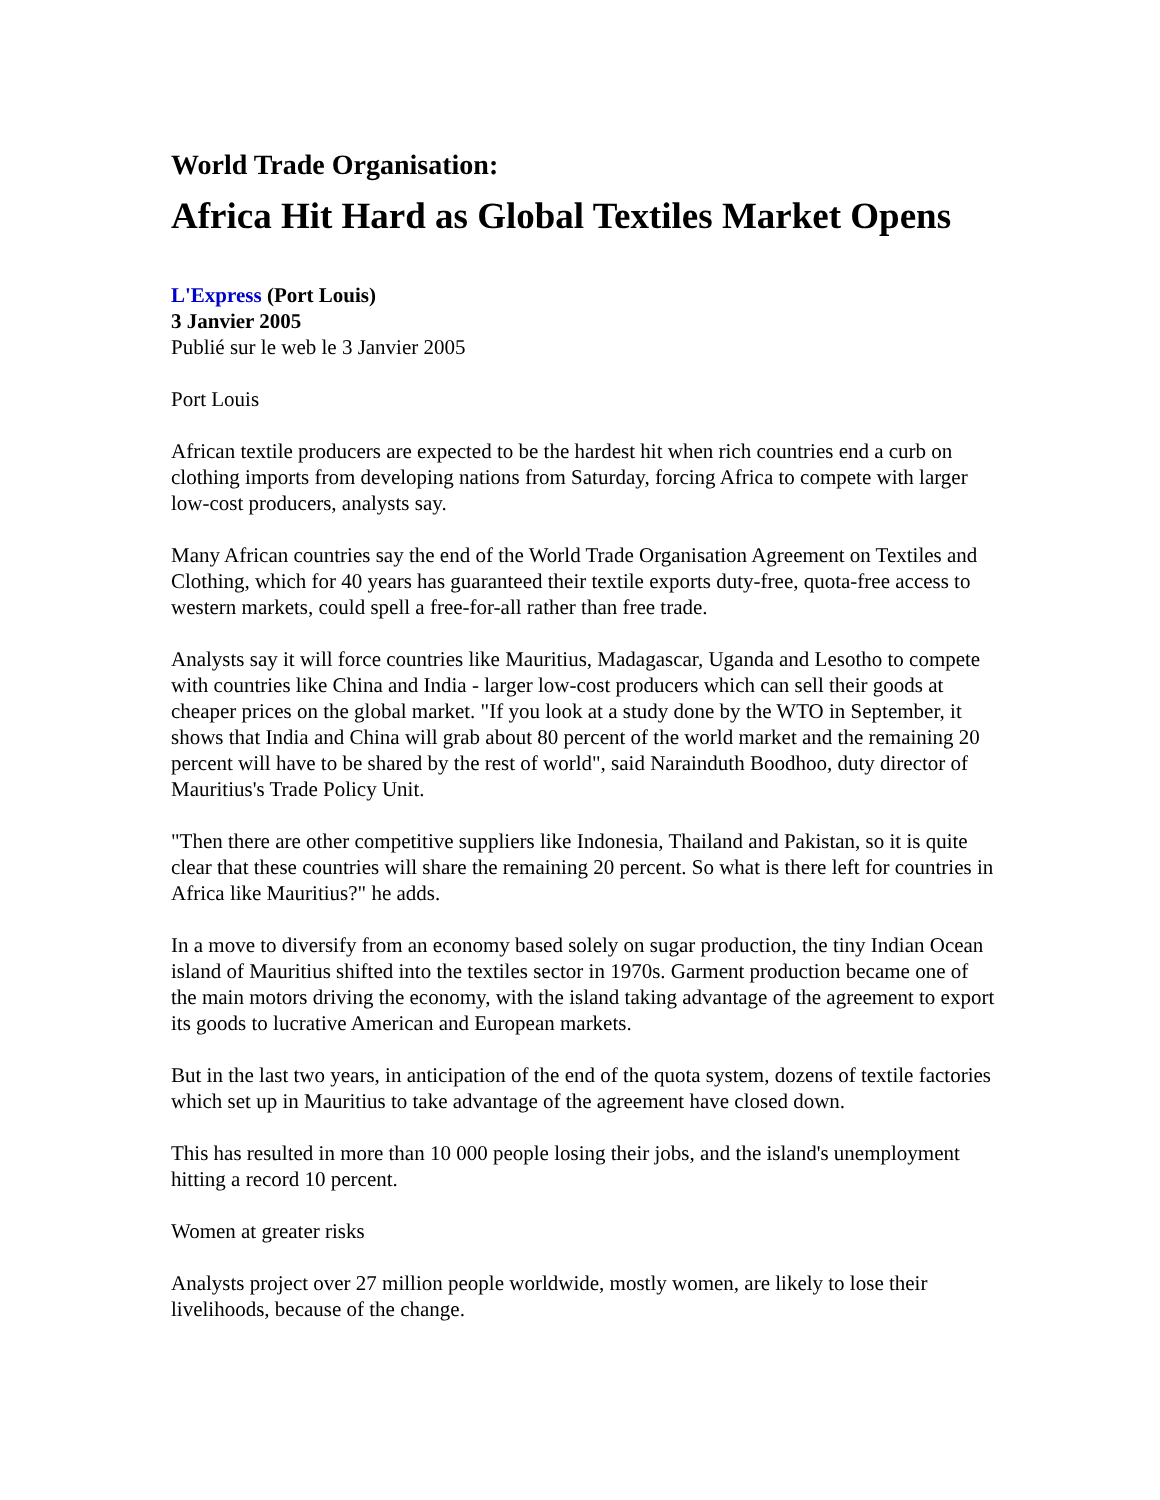World Trade Organisation:
Africa Hit Hard as Global Textiles Market Opens
L'Express (Port Louis)
3 Janvier 2005
Publié sur le web le 3 Janvier 2005
Port Louis
African textile producers are expected to be the hardest hit when rich countries end a curb on clothing imports from developing nations from Saturday, forcing Africa to compete with larger low-cost producers, analysts say.
Many African countries say the end of the World Trade Organisation Agreement on Textiles and Clothing, which for 40 years has guaranteed their textile exports duty-free, quota-free access to western markets, could spell a free-for-all rather than free trade.
Analysts say it will force countries like Mauritius, Madagascar, Uganda and Lesotho to compete with countries like China and India - larger low-cost producers which can sell their goods at cheaper prices on the global market. "If you look at a study done by the WTO in September, it shows that India and China will grab about 80 percent of the world market and the remaining 20 percent will have to be shared by the rest of world", said Narainduth Boodhoo, duty director of Mauritius's Trade Policy Unit.
"Then there are other competitive suppliers like Indonesia, Thailand and Pakistan, so it is quite clear that these countries will share the remaining 20 percent. So what is there left for countries in Africa like Mauritius?" he adds.
In a move to diversify from an economy based solely on sugar production, the tiny Indian Ocean island of Mauritius shifted into the textiles sector in 1970s. Garment production became one of the main motors driving the economy, with the island taking advantage of the agreement to export its goods to lucrative American and European markets.
But in the last two years, in anticipation of the end of the quota system, dozens of textile factories which set up in Mauritius to take advantage of the agreement have closed down.
This has resulted in more than 10 000 people losing their jobs, and the island's unemployment hitting a record 10 percent.
Women at greater risks
Analysts project over 27 million people worldwide, mostly women, are likely to lose their livelihoods, because of the change.